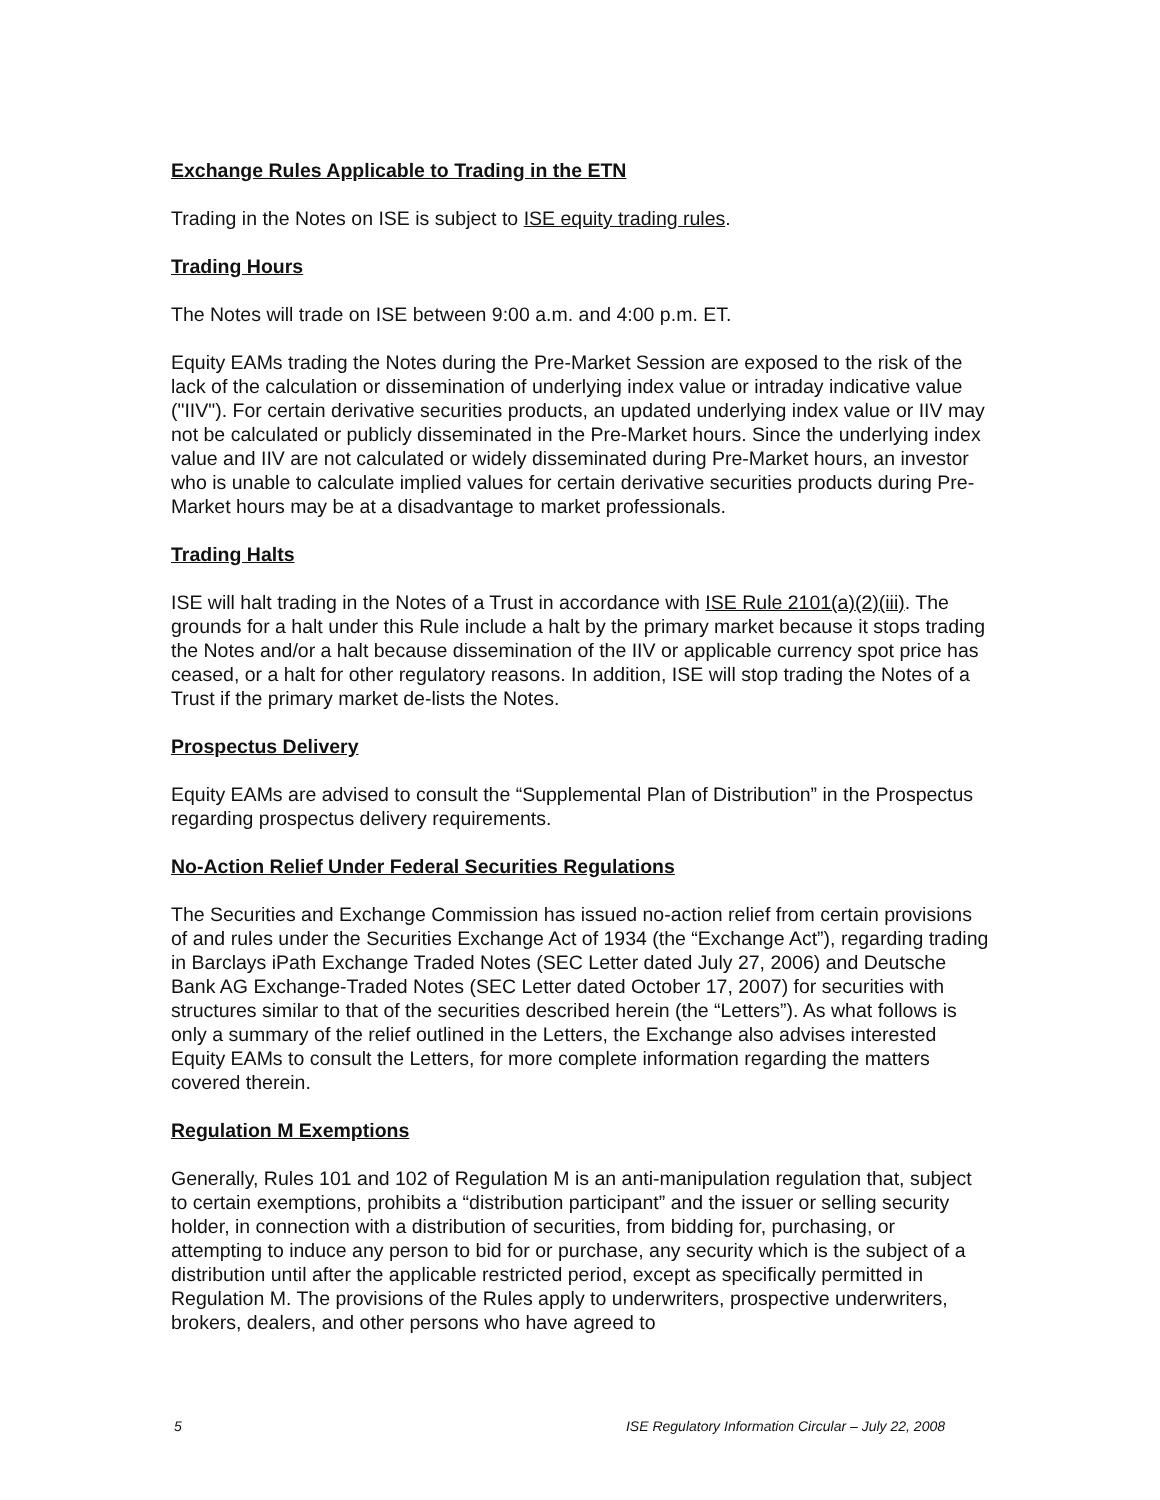Exchange Rules Applicable to Trading in the ETN
Trading in the Notes on ISE is subject to ISE equity trading rules.
Trading Hours
The Notes will trade on ISE between 9:00 a.m. and 4:00 p.m. ET.
Equity EAMs trading the Notes during the Pre-Market Session are exposed to the risk of the lack of the calculation or dissemination of underlying index value or intraday indicative value ("IIV"). For certain derivative securities products, an updated underlying index value or IIV may not be calculated or publicly disseminated in the Pre-Market hours. Since the underlying index value and IIV are not calculated or widely disseminated during Pre-Market hours, an investor who is unable to calculate implied values for certain derivative securities products during Pre-Market hours may be at a disadvantage to market professionals.
Trading Halts
ISE will halt trading in the Notes of a Trust in accordance with ISE Rule 2101(a)(2)(iii). The grounds for a halt under this Rule include a halt by the primary market because it stops trading the Notes and/or a halt because dissemination of the IIV or applicable currency spot price has ceased, or a halt for other regulatory reasons. In addition, ISE will stop trading the Notes of a Trust if the primary market de-lists the Notes.
Prospectus Delivery
Equity EAMs are advised to consult the “Supplemental Plan of Distribution” in the Prospectus regarding prospectus delivery requirements.
No-Action Relief Under Federal Securities Regulations
The Securities and Exchange Commission has issued no-action relief from certain provisions of and rules under the Securities Exchange Act of 1934 (the “Exchange Act”), regarding trading in Barclays iPath Exchange Traded Notes (SEC Letter dated July 27, 2006) and Deutsche Bank AG Exchange-Traded Notes (SEC Letter dated October 17, 2007) for securities with structures similar to that of the securities described herein (the “Letters”). As what follows is only a summary of the relief outlined in the Letters, the Exchange also advises interested Equity EAMs to consult the Letters, for more complete information regarding the matters covered therein.
Regulation M Exemptions
Generally, Rules 101 and 102 of Regulation M is an anti-manipulation regulation that, subject to certain exemptions, prohibits a “distribution participant” and the issuer or selling security holder, in connection with a distribution of securities, from bidding for, purchasing, or attempting to induce any person to bid for or purchase, any security which is the subject of a distribution until after the applicable restricted period, except as specifically permitted in Regulation M. The provisions of the Rules apply to underwriters, prospective underwriters, brokers, dealers, and other persons who have agreed to
5 ISE Regulatory Information Circular – July 22, 2008